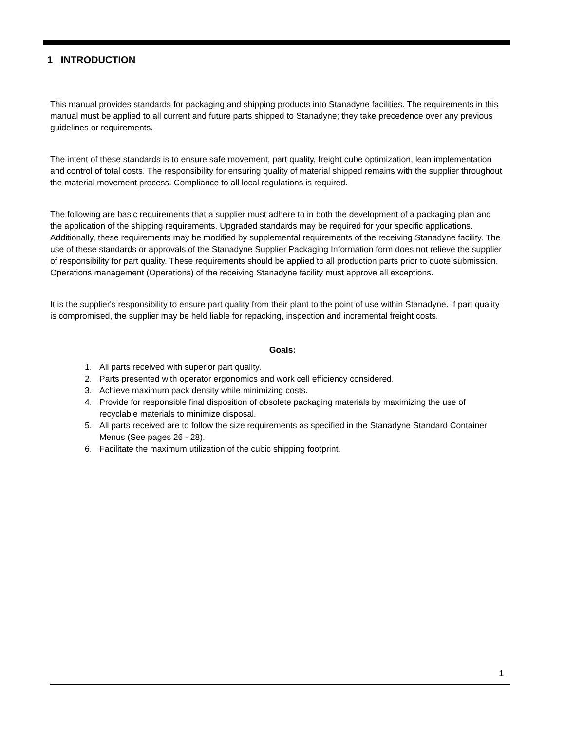1 INTRODUCTION
This manual provides standards for packaging and shipping products into Stanadyne facilities. The requirements in this manual must be applied to all current and future parts shipped to Stanadyne; they take precedence over any previous guidelines or requirements.
The intent of these standards is to ensure safe movement, part quality, freight cube optimization, lean implementation and control of total costs. The responsibility for ensuring quality of material shipped remains with the supplier throughout the material movement process. Compliance to all local regulations is required.
The following are basic requirements that a supplier must adhere to in both the development of a packaging plan and the application of the shipping requirements. Upgraded standards may be required for your specific applications. Additionally, these requirements may be modified by supplemental requirements of the receiving Stanadyne facility. The use of these standards or approvals of the Stanadyne Supplier Packaging Information form does not relieve the supplier of responsibility for part quality. These requirements should be applied to all production parts prior to quote submission. Operations management (Operations) of the receiving Stanadyne facility must approve all exceptions.
It is the supplier's responsibility to ensure part quality from their plant to the point of use within Stanadyne. If part quality is compromised, the supplier may be held liable for repacking, inspection and incremental freight costs.
Goals:
1. All parts received with superior part quality.
2. Parts presented with operator ergonomics and work cell efficiency considered.
3. Achieve maximum pack density while minimizing costs.
4. Provide for responsible final disposition of obsolete packaging materials by maximizing the use of recyclable materials to minimize disposal.
5. All parts received are to follow the size requirements as specified in the Stanadyne Standard Container Menus (See pages 26 - 28).
6. Facilitate the maximum utilization of the cubic shipping footprint.
1